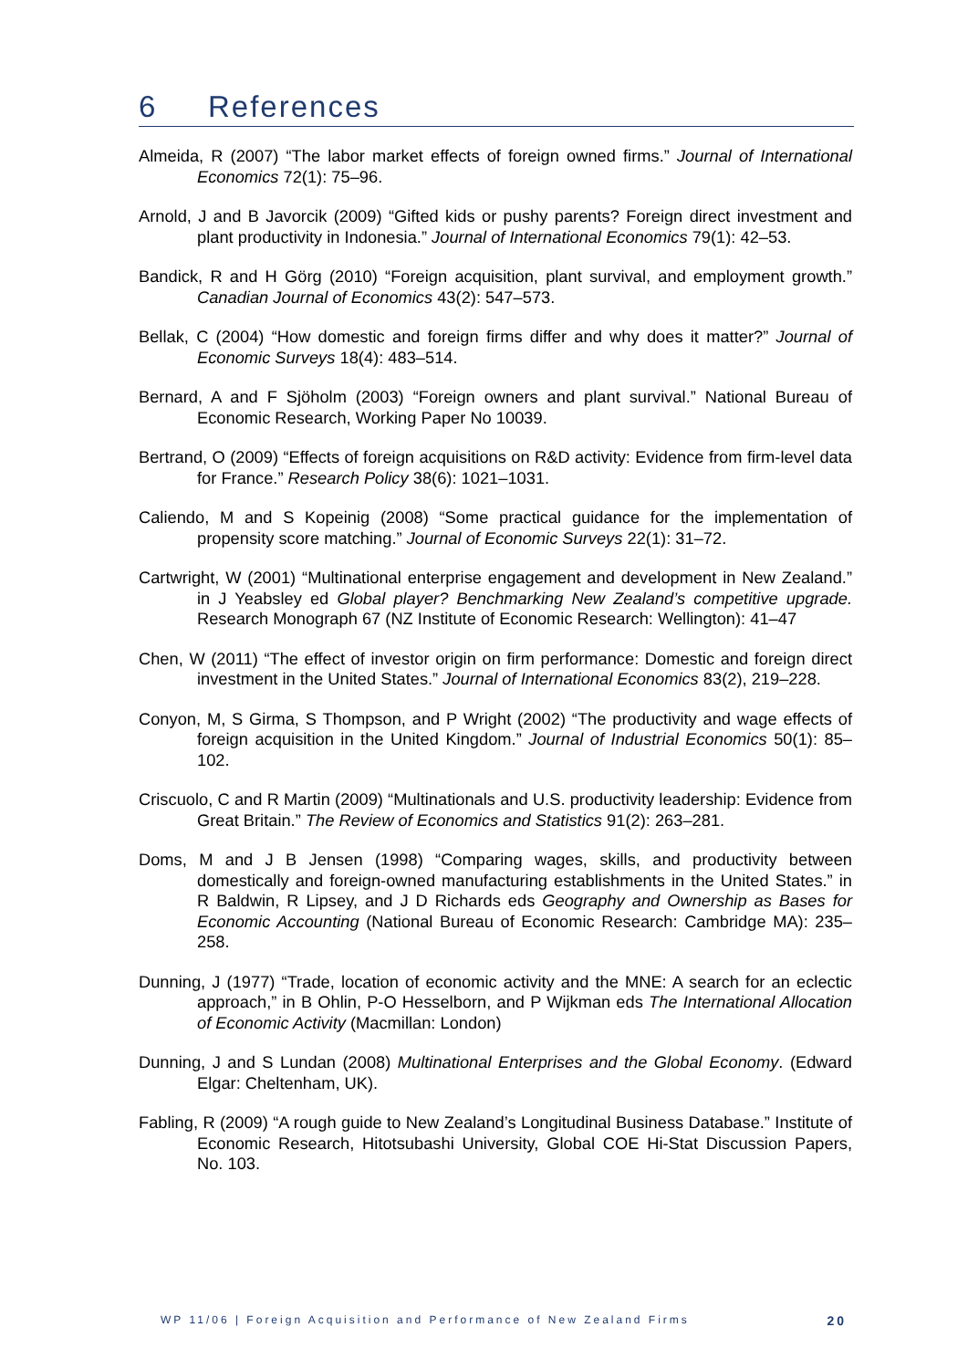6 References
Almeida, R (2007) “The labor market effects of foreign owned firms.” Journal of International Economics 72(1): 75–96.
Arnold, J and B Javorcik (2009) “Gifted kids or pushy parents? Foreign direct investment and plant productivity in Indonesia.” Journal of International Economics 79(1): 42–53.
Bandick, R and H Görg (2010) “Foreign acquisition, plant survival, and employment growth.” Canadian Journal of Economics 43(2): 547–573.
Bellak, C (2004) “How domestic and foreign firms differ and why does it matter?” Journal of Economic Surveys 18(4): 483–514.
Bernard, A and F Sjöholm (2003) “Foreign owners and plant survival.” National Bureau of Economic Research, Working Paper No 10039.
Bertrand, O (2009) “Effects of foreign acquisitions on R&D activity: Evidence from firm-level data for France.” Research Policy 38(6): 1021–1031.
Caliendo, M and S Kopeinig (2008) “Some practical guidance for the implementation of propensity score matching.” Journal of Economic Surveys 22(1): 31–72.
Cartwright, W (2001) “Multinational enterprise engagement and development in New Zealand.” in J Yeabsley ed Global player? Benchmarking New Zealand’s competitive upgrade. Research Monograph 67 (NZ Institute of Economic Research: Wellington): 41–47
Chen, W (2011) “The effect of investor origin on firm performance: Domestic and foreign direct investment in the United States.” Journal of International Economics 83(2), 219–228.
Conyon, M, S Girma, S Thompson, and P Wright (2002) “The productivity and wage effects of foreign acquisition in the United Kingdom.” Journal of Industrial Economics 50(1): 85–102.
Criscuolo, C and R Martin (2009) “Multinationals and U.S. productivity leadership: Evidence from Great Britain.” The Review of Economics and Statistics 91(2): 263–281.
Doms, M and J B Jensen (1998) “Comparing wages, skills, and productivity between domestically and foreign-owned manufacturing establishments in the United States.” in R Baldwin, R Lipsey, and J D Richards eds Geography and Ownership as Bases for Economic Accounting (National Bureau of Economic Research: Cambridge MA): 235–258.
Dunning, J (1977) “Trade, location of economic activity and the MNE: A search for an eclectic approach,” in B Ohlin, P-O Hesselborn, and P Wijkman eds The International Allocation of Economic Activity (Macmillan: London)
Dunning, J and S Lundan (2008) Multinational Enterprises and the Global Economy. (Edward Elgar: Cheltenham, UK).
Fabling, R (2009) “A rough guide to New Zealand’s Longitudinal Business Database.” Institute of Economic Research, Hitotsubashi University, Global COE Hi-Stat Discussion Papers, No. 103.
WP 11/06 | Foreign Acquisition and Performance of New Zealand Firms 20